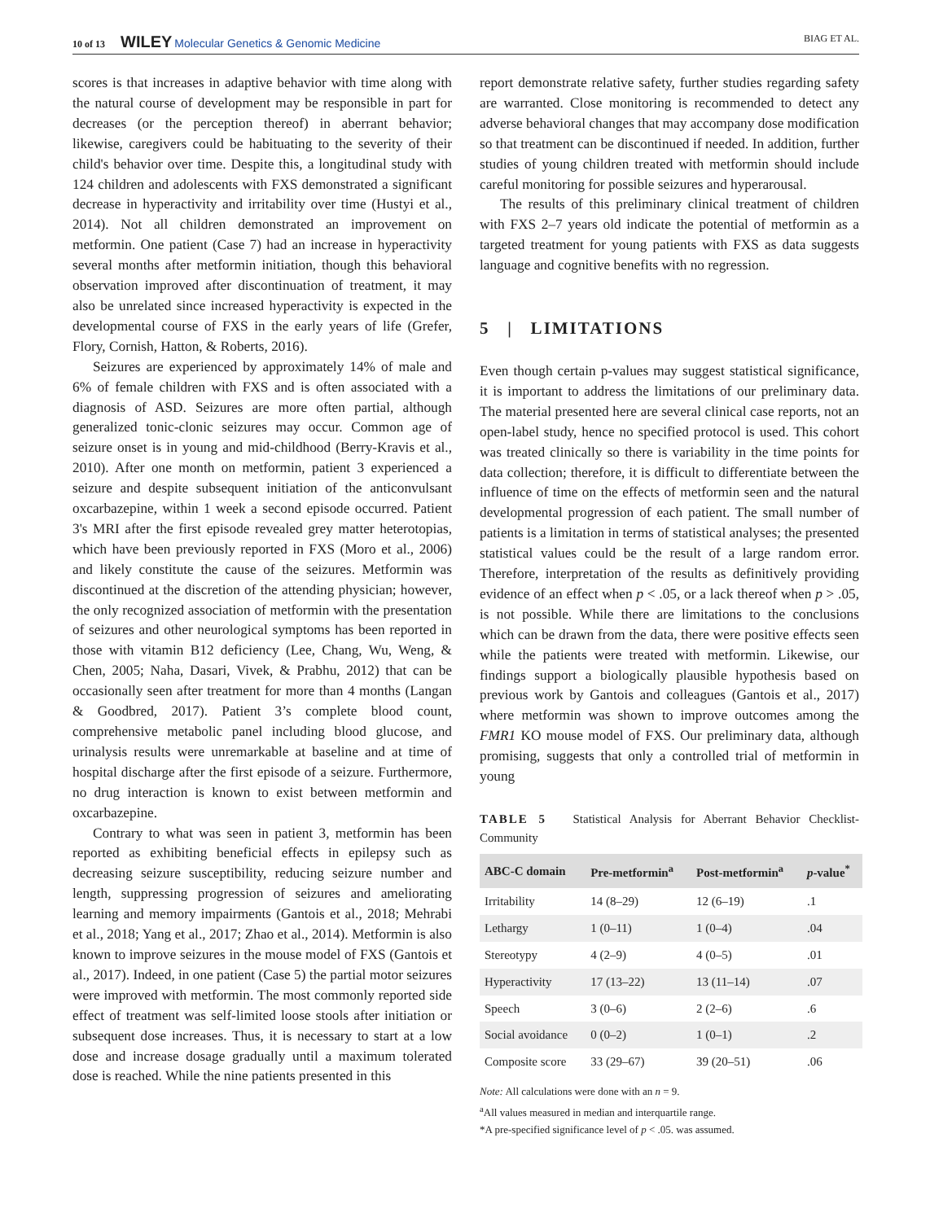10 of 13 WILEY Molecular Genetics & Genomic Medicine
BIAG ET AL.
scores is that increases in adaptive behavior with time along with the natural course of development may be responsible in part for decreases (or the perception thereof) in aberrant behavior; likewise, caregivers could be habituating to the severity of their child's behavior over time. Despite this, a longitudinal study with 124 children and adolescents with FXS demonstrated a significant decrease in hyperactivity and irritability over time (Hustyi et al., 2014). Not all children demonstrated an improvement on metformin. One patient (Case 7) had an increase in hyperactivity several months after metformin initiation, though this behavioral observation improved after discontinuation of treatment, it may also be unrelated since increased hyperactivity is expected in the developmental course of FXS in the early years of life (Grefer, Flory, Cornish, Hatton, & Roberts, 2016).
Seizures are experienced by approximately 14% of male and 6% of female children with FXS and is often associated with a diagnosis of ASD. Seizures are more often partial, although generalized tonic-clonic seizures may occur. Common age of seizure onset is in young and mid-childhood (Berry-Kravis et al., 2010). After one month on metformin, patient 3 experienced a seizure and despite subsequent initiation of the anticonvulsant oxcarbazepine, within 1 week a second episode occurred. Patient 3's MRI after the first episode revealed grey matter heterotopias, which have been previously reported in FXS (Moro et al., 2006) and likely constitute the cause of the seizures. Metformin was discontinued at the discretion of the attending physician; however, the only recognized association of metformin with the presentation of seizures and other neurological symptoms has been reported in those with vitamin B12 deficiency (Lee, Chang, Wu, Weng, & Chen, 2005; Naha, Dasari, Vivek, & Prabhu, 2012) that can be occasionally seen after treatment for more than 4 months (Langan & Goodbred, 2017). Patient 3’s complete blood count, comprehensive metabolic panel including blood glucose, and urinalysis results were unremarkable at baseline and at time of hospital discharge after the first episode of a seizure. Furthermore, no drug interaction is known to exist between metformin and oxcarbazepine.
Contrary to what was seen in patient 3, metformin has been reported as exhibiting beneficial effects in epilepsy such as decreasing seizure susceptibility, reducing seizure number and length, suppressing progression of seizures and ameliorating learning and memory impairments (Gantois et al., 2018; Mehrabi et al., 2018; Yang et al., 2017; Zhao et al., 2014). Metformin is also known to improve seizures in the mouse model of FXS (Gantois et al., 2017). Indeed, in one patient (Case 5) the partial motor seizures were improved with metformin. The most commonly reported side effect of treatment was self-limited loose stools after initiation or subsequent dose increases. Thus, it is necessary to start at a low dose and increase dosage gradually until a maximum tolerated dose is reached. While the nine patients presented in this
report demonstrate relative safety, further studies regarding safety are warranted. Close monitoring is recommended to detect any adverse behavioral changes that may accompany dose modification so that treatment can be discontinued if needed. In addition, further studies of young children treated with metformin should include careful monitoring for possible seizures and hyperarousal.
The results of this preliminary clinical treatment of children with FXS 2–7 years old indicate the potential of metformin as a targeted treatment for young patients with FXS as data suggests language and cognitive benefits with no regression.
5 | LIMITATIONS
Even though certain p-values may suggest statistical significance, it is important to address the limitations of our preliminary data. The material presented here are several clinical case reports, not an open-label study, hence no specified protocol is used. This cohort was treated clinically so there is variability in the time points for data collection; therefore, it is difficult to differentiate between the influence of time on the effects of metformin seen and the natural developmental progression of each patient. The small number of patients is a limitation in terms of statistical analyses; the presented statistical values could be the result of a large random error. Therefore, interpretation of the results as definitively providing evidence of an effect when p < .05, or a lack thereof when p > .05, is not possible. While there are limitations to the conclusions which can be drawn from the data, there were positive effects seen while the patients were treated with metformin. Likewise, our findings support a biologically plausible hypothesis based on previous work by Gantois and colleagues (Gantois et al., 2017) where metformin was shown to improve outcomes among the FMR1 KO mouse model of FXS. Our preliminary data, although promising, suggests that only a controlled trial of metformin in young
TABLE 5 Statistical Analysis for Aberrant Behavior Checklist-Community
| ABC-C domain | Pre-metformin<sup>a</sup> | Post-metformin<sup>a</sup> | p -value<sup>*</sup> |
| --- | --- | --- | --- |
| Irritability | 14 (8–29) | 12 (6–19) | .1 |
| Lethargy | 1 (0–11) | 1 (0–4) | .04 |
| Stereotypy | 4 (2–9) | 4 (0–5) | .01 |
| Hyperactivity | 17 (13–22) | 13 (11–14) | .07 |
| Speech | 3 (0–6) | 2 (2–6) | .6 |
| Social avoidance | 0 (0–2) | 1 (0–1) | .2 |
| Composite score | 33 (29–67) | 39 (20–51) | .06 |
Note: All calculations were done with an n = 9.
<sup>a</sup> All values measured in median and interquartile range.
*A pre-specified significance level of p < .05. was assumed.